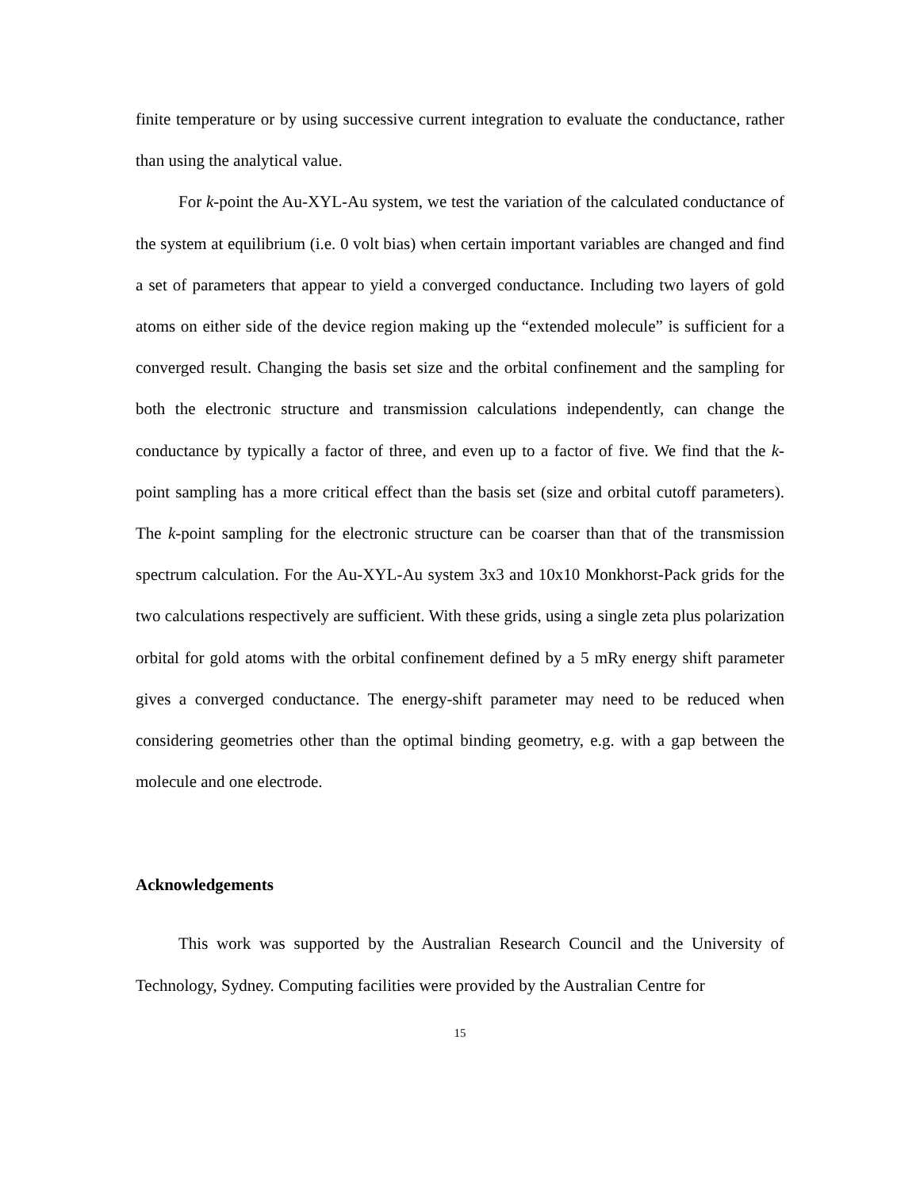finite temperature or by using successive current integration to evaluate the conductance, rather than using the analytical value.
For k-point the Au-XYL-Au system, we test the variation of the calculated conductance of the system at equilibrium (i.e. 0 volt bias) when certain important variables are changed and find a set of parameters that appear to yield a converged conductance. Including two layers of gold atoms on either side of the device region making up the “extended molecule” is sufficient for a converged result. Changing the basis set size and the orbital confinement and the sampling for both the electronic structure and transmission calculations independently, can change the conductance by typically a factor of three, and even up to a factor of five. We find that the k-point sampling has a more critical effect than the basis set (size and orbital cutoff parameters). The k-point sampling for the electronic structure can be coarser than that of the transmission spectrum calculation. For the Au-XYL-Au system 3x3 and 10x10 Monkhorst-Pack grids for the two calculations respectively are sufficient. With these grids, using a single zeta plus polarization orbital for gold atoms with the orbital confinement defined by a 5 mRy energy shift parameter gives a converged conductance. The energy-shift parameter may need to be reduced when considering geometries other than the optimal binding geometry, e.g. with a gap between the molecule and one electrode.
Acknowledgements
This work was supported by the Australian Research Council and the University of Technology, Sydney. Computing facilities were provided by the Australian Centre for
15